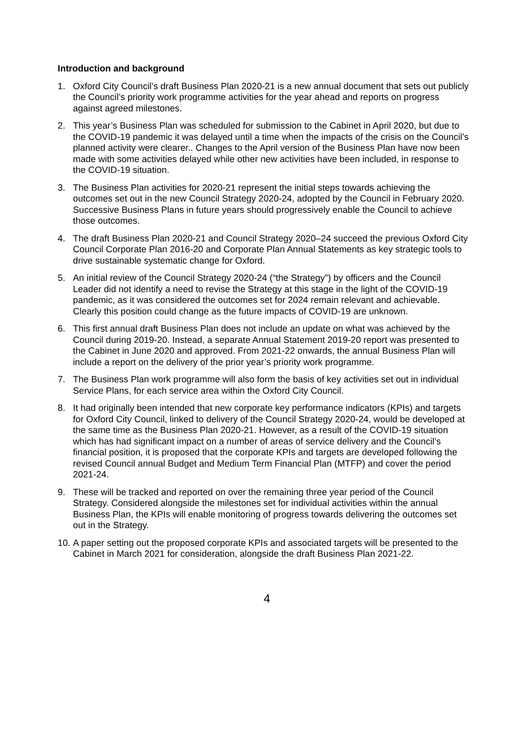Introduction and background
1. Oxford City Council’s draft Business Plan 2020-21 is a new annual document that sets out publicly the Council’s priority work programme activities for the year ahead and reports on progress against agreed milestones.
2. This year’s Business Plan was scheduled for submission to the Cabinet in April 2020, but due to the COVID-19 pandemic it was delayed until a time when the impacts of the crisis on the Council’s planned activity were clearer.. Changes to the April version of the Business Plan have now been made with some activities delayed while other new activities have been included, in response to the COVID-19 situation.
3. The Business Plan activities for 2020-21 represent the initial steps towards achieving the outcomes set out in the new Council Strategy 2020-24, adopted by the Council in February 2020. Successive Business Plans in future years should progressively enable the Council to achieve those outcomes.
4. The draft Business Plan 2020-21 and Council Strategy 2020–24 succeed the previous Oxford City Council Corporate Plan 2016-20 and Corporate Plan Annual Statements as key strategic tools to drive sustainable systematic change for Oxford.
5. An initial review of the Council Strategy 2020-24 (“the Strategy”) by officers and the Council Leader did not identify a need to revise the Strategy at this stage in the light of the COVID-19 pandemic, as it was considered the outcomes set for 2024 remain relevant and achievable. Clearly this position could change as the future impacts of COVID-19 are unknown.
6. This first annual draft Business Plan does not include an update on what was achieved by the Council during 2019-20. Instead, a separate Annual Statement 2019-20 report was presented to the Cabinet in June 2020 and approved. From 2021-22 onwards, the annual Business Plan will include a report on the delivery of the prior year’s priority work programme.
7. The Business Plan work programme will also form the basis of key activities set out in individual Service Plans, for each service area within the Oxford City Council.
8. It had originally been intended that new corporate key performance indicators (KPIs) and targets for Oxford City Council, linked to delivery of the Council Strategy 2020-24, would be developed at the same time as the Business Plan 2020-21. However, as a result of the COVID-19 situation which has had significant impact on a number of areas of service delivery and the Council’s financial position, it is proposed that the corporate KPIs and targets are developed following the revised Council annual Budget and Medium Term Financial Plan (MTFP) and cover the period 2021-24.
9. These will be tracked and reported on over the remaining three year period of the Council Strategy. Considered alongside the milestones set for individual activities within the annual Business Plan, the KPIs will enable monitoring of progress towards delivering the outcomes set out in the Strategy.
10.
A paper setting out the proposed corporate KPIs and associated targets will be presented to the Cabinet in March 2021 for consideration, alongside the draft Business Plan 2021-22.
4